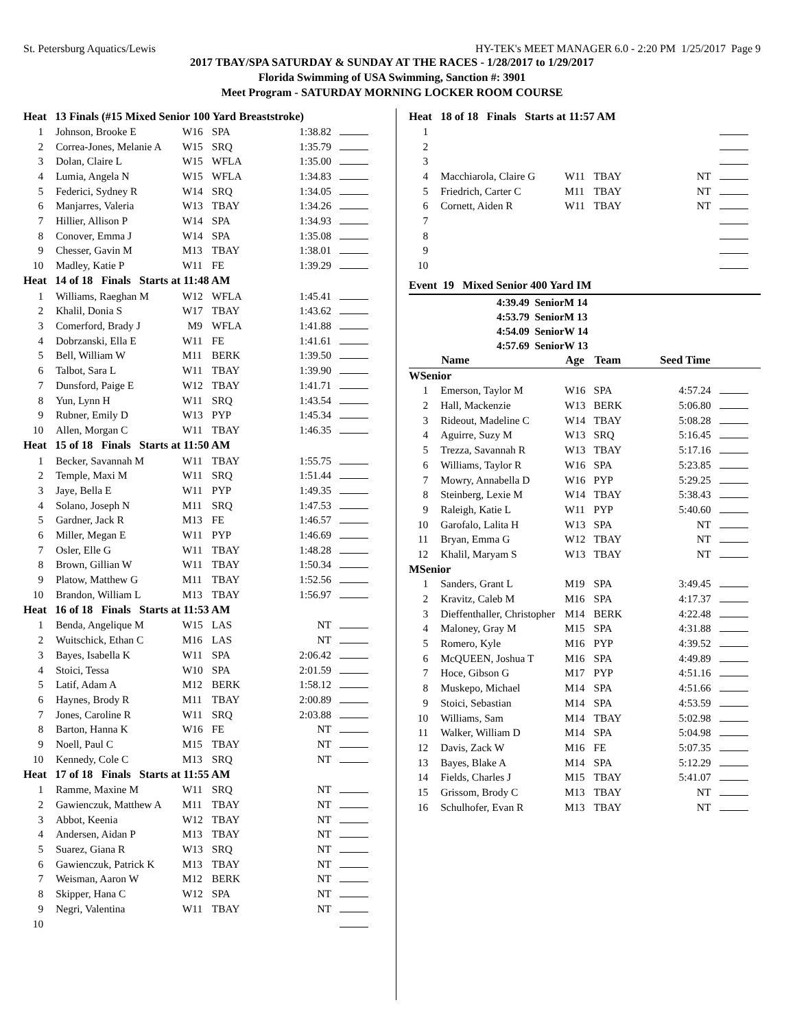St. Petersburg Aquatics/Lewis HY-TEK's MEET MANAGER 6.0 - 2:20 PM 1/25/2017 Page 9
2017 TBAY/SPA SATURDAY & SUNDAY AT THE RACES - 1/28/2017 to 1/29/2017
Florida Swimming of USA Swimming, Sanction #: 3901
Meet Program - SATURDAY MORNING LOCKER ROOM COURSE
| Heat 13 Finals (#15 Mixed Senior 100 Yard Breaststroke) | | | | | |
| 1 | Johnson, Brooke E | W16 | SPA | 1:38.82 | |
| 2 | Correa-Jones, Melanie A | W15 | SRQ | 1:35.79 | |
| 3 | Dolan, Claire L | W15 | WFLA | 1:35.00 | |
| 4 | Lumia, Angela N | W15 | WFLA | 1:34.83 | |
| 5 | Federici, Sydney R | W14 | SRQ | 1:34.05 | |
| 6 | Manjarres, Valeria | W13 | TBAY | 1:34.26 | |
| 7 | Hillier, Allison P | W14 | SPA | 1:34.93 | |
| 8 | Conover, Emma J | W14 | SPA | 1:35.08 | |
| 9 | Chesser, Gavin M | M13 | TBAY | 1:38.01 | |
| 10 | Madley, Katie P | W11 | FE | 1:39.29 | |
| Heat 14 of 18 Finals Starts at 11:48 AM | | | | | |
| 1 | Williams, Raeghan M | W12 | WFLA | 1:45.41 | |
| 2 | Khalil, Donia S | W17 | TBAY | 1:43.62 | |
| 3 | Comerford, Brady J | M9 | WFLA | 1:41.88 | |
| 4 | Dobrzanski, Ella E | W11 | FE | 1:41.61 | |
| 5 | Bell, William W | M11 | BERK | 1:39.50 | |
| 6 | Talbot, Sara L | W11 | TBAY | 1:39.90 | |
| 7 | Dunsford, Paige E | W12 | TBAY | 1:41.71 | |
| 8 | Yun, Lynn H | W11 | SRQ | 1:43.54 | |
| 9 | Rubner, Emily D | W13 | PYP | 1:45.34 | |
| 10 | Allen, Morgan C | W11 | TBAY | 1:46.35 | |
| Heat 15 of 18 Finals Starts at 11:50 AM | | | | | |
| 1 | Becker, Savannah M | W11 | TBAY | 1:55.75 | |
| 2 | Temple, Maxi M | W11 | SRQ | 1:51.44 | |
| 3 | Jaye, Bella E | W11 | PYP | 1:49.35 | |
| 4 | Solano, Joseph N | M11 | SRQ | 1:47.53 | |
| 5 | Gardner, Jack R | M13 | FE | 1:46.57 | |
| 6 | Miller, Megan E | W11 | PYP | 1:46.69 | |
| 7 | Osler, Elle G | W11 | TBAY | 1:48.28 | |
| 8 | Brown, Gillian W | W11 | TBAY | 1:50.34 | |
| 9 | Platow, Matthew G | M11 | TBAY | 1:52.56 | |
| 10 | Brandon, William L | M13 | TBAY | 1:56.97 | |
| Heat 16 of 18 Finals Starts at 11:53 AM | | | | | |
| 1 | Benda, Angelique M | W15 | LAS | NT | |
| 2 | Wuitschick, Ethan C | M16 | LAS | NT | |
| 3 | Bayes, Isabella K | W11 | SPA | 2:06.42 | |
| 4 | Stoici, Tessa | W10 | SPA | 2:01.59 | |
| 5 | Latif, Adam A | M12 | BERK | 1:58.12 | |
| 6 | Haynes, Brody R | M11 | TBAY | 2:00.89 | |
| 7 | Jones, Caroline R | W11 | SRQ | 2:03.88 | |
| 8 | Barton, Hanna K | W16 | FE | NT | |
| 9 | Noell, Paul C | M15 | TBAY | NT | |
| 10 | Kennedy, Cole C | M13 | SRQ | NT | |
| Heat 17 of 18 Finals Starts at 11:55 AM | | | | | |
| 1 | Ramme, Maxine M | W11 | SRQ | NT | |
| 2 | Gawienczuk, Matthew A | M11 | TBAY | NT | |
| 3 | Abbot, Keenia | W12 | TBAY | NT | |
| 4 | Andersen, Aidan P | M13 | TBAY | NT | |
| 5 | Suarez, Giana R | W13 | SRQ | NT | |
| 6 | Gawienczuk, Patrick K | M13 | TBAY | NT | |
| 7 | Weisman, Aaron W | M12 | BERK | NT | |
| 8 | Skipper, Hana C | W12 | SPA | NT | |
| 9 | Negri, Valentina | W11 | TBAY | NT | |
| 10 | | | | | |
| Heat 18 of 18 Finals Starts at 11:57 AM | | | | | |
| 1 | | | | | |
| 2 | | | | | |
| 3 | | | | | |
| 4 | Macchiarola, Claire G | W11 | TBAY | NT | |
| 5 | Friedrich, Carter C | M11 | TBAY | NT | |
| 6 | Cornett, Aiden R | W11 | TBAY | NT | |
| 7 | | | | | |
| 8 | | | | | |
| 9 | | | | | |
| 10 | | | | | |
Event 19 Mixed Senior 400 Yard IM
4:39.49 SeniorM 14
4:53.79 SeniorM 13
4:54.09 SeniorW 14
4:57.69 SeniorW 13
| | Name | Age | Team | Seed Time | |
| --- | --- | --- | --- | --- | --- |
| WSenior | | | | | |
| 1 | Emerson, Taylor M | W16 | SPA | 4:57.24 | |
| 2 | Hall, Mackenzie | W13 | BERK | 5:06.80 | |
| 3 | Rideout, Madeline C | W14 | TBAY | 5:08.28 | |
| 4 | Aguirre, Suzy M | W13 | SRQ | 5:16.45 | |
| 5 | Trezza, Savannah R | W13 | TBAY | 5:17.16 | |
| 6 | Williams, Taylor R | W16 | SPA | 5:23.85 | |
| 7 | Mowry, Annabella D | W16 | PYP | 5:29.25 | |
| 8 | Steinberg, Lexie M | W14 | TBAY | 5:38.43 | |
| 9 | Raleigh, Katie L | W11 | PYP | 5:40.60 | |
| 10 | Garofalo, Lalita H | W13 | SPA | NT | |
| 11 | Bryan, Emma G | W12 | TBAY | NT | |
| 12 | Khalil, Maryam S | W13 | TBAY | NT | |
| MSenior | | | | | |
| 1 | Sanders, Grant L | M19 | SPA | 3:49.45 | |
| 2 | Kravitz, Caleb M | M16 | SPA | 4:17.37 | |
| 3 | Dieffenthaller, Christopher | M14 | BERK | 4:22.48 | |
| 4 | Maloney, Gray M | M15 | SPA | 4:31.88 | |
| 5 | Romero, Kyle | M16 | PYP | 4:39.52 | |
| 6 | McQUEEN, Joshua T | M16 | SPA | 4:49.89 | |
| 7 | Hoce, Gibson G | M17 | PYP | 4:51.16 | |
| 8 | Muskepo, Michael | M14 | SPA | 4:51.66 | |
| 9 | Stoici, Sebastian | M14 | SPA | 4:53.59 | |
| 10 | Williams, Sam | M14 | TBAY | 5:02.98 | |
| 11 | Walker, William D | M14 | SPA | 5:04.98 | |
| 12 | Davis, Zack W | M16 | FE | 5:07.35 | |
| 13 | Bayes, Blake A | M14 | SPA | 5:12.29 | |
| 14 | Fields, Charles J | M15 | TBAY | 5:41.07 | |
| 15 | Grissom, Brody C | M13 | TBAY | NT | |
| 16 | Schulhofer, Evan R | M13 | TBAY | NT | |